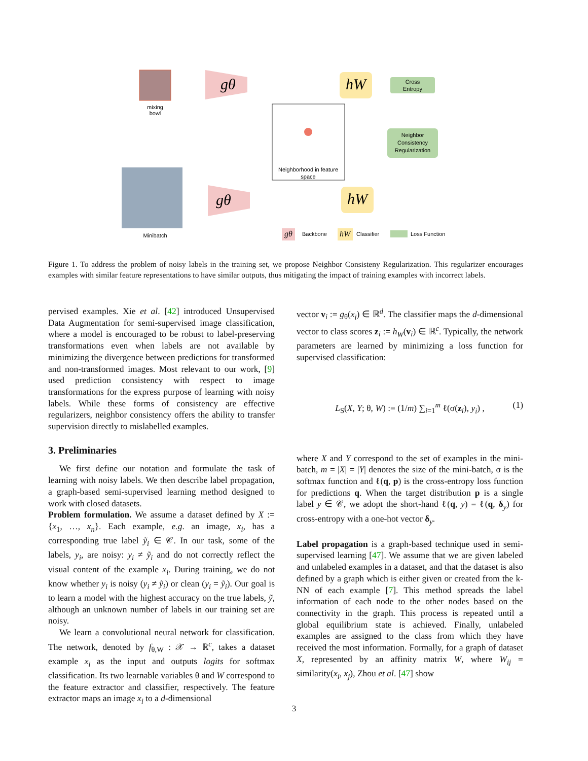mixing
bowl
gθ
hW
Cross
Entropy
Neighborhood in feature
space
Neighbor
Consistency
Regularization
Minibatch
gθ
hW
gθ
Backbone
hW
Classifier
Loss Function
Figure 1. To address the problem of noisy labels in the training set, we propose Neighbor Consisteny Regularization. This regularizer encourages examples with similar feature representations to have similar outputs, thus mitigating the impact of training examples with incorrect labels.
pervised examples. Xie et al. [42] introduced Unsupervised Data Augmentation for semi-supervised image classification, where a model is encouraged to be robust to label-preserving transformations even when labels are not available by minimizing the divergence between predictions for transformed and non-transformed images. Most relevant to our work, [9] used prediction consistency with respect to image transformations for the express purpose of learning with noisy labels. While these forms of consistency are effective regularizers, neighbor consistency offers the ability to transfer supervision directly to mislabelled examples.
3. Preliminaries
We first define our notation and formulate the task of learning with noisy labels. We then describe label propagation, a graph-based semi-supervised learning method designed to work with closed datasets.
Problem formulation. We assume a dataset defined by X := {x<sub>1</sub>, …, x<sub>n</sub>}. Each example, e.g. an image, x<sub>i</sub>, has a corresponding true label ỹ<sub>i</sub> ∈ 𝒞. In our task, some of the labels, y<sub>i</sub>, are noisy: y<sub>i</sub> ≠ ỹ<sub>i</sub> and do not correctly reflect the visual content of the example x<sub>i</sub>. During training, we do not know whether y<sub>i</sub> is noisy (y<sub>i</sub> ≠ ỹ<sub>i</sub>) or clean (y<sub>i</sub> = ỹ<sub>i</sub>). Our goal is to learn a model with the highest accuracy on the true labels, ỹ, although an unknown number of labels in our training set are noisy.
We learn a convolutional neural network for classification. The network, denoted by f<sub>θ,W</sub> : 𝒳 → ℝ<sup>c</sup>, takes a dataset example x<sub>i</sub> as the input and outputs logits for softmax classification. Its two learnable variables θ and W correspond to the feature extractor and classifier, respectively. The feature extractor maps an image x<sub>i</sub> to a d-dimensional
vector v<sub>i</sub> := g<sub>θ</sub>(x<sub>i</sub>) ∈ ℝ<sup>d</sup>. The classifier maps the d-dimensional vector to class scores z<sub>i</sub> := h<sub>W</sub>(v<sub>i</sub>) ∈ ℝ<sup>c</sup>. Typically, the network parameters are learned by minimizing a loss function for supervised classification:
L<sub>S</sub>(X, Y; θ, W) := (1/m) ∑<sub>i=1</sub><sup>m</sup> ℓ(σ(z<sub>i</sub>), y<sub>i</sub>) , (1)
where X and Y correspond to the set of examples in the mini-batch, m = |X| = |Y| denotes the size of the mini-batch, σ is the softmax function and ℓ(q, p) is the cross-entropy loss function for predictions q. When the target distribution p is a single label y ∈ 𝒞, we adopt the short-hand ℓ(q, y) = ℓ(q, δ<sub>y</sub>) for cross-entropy with a one-hot vector δ<sub>y</sub>.
Label propagation is a graph-based technique used in semi-supervised learning [47]. We assume that we are given labeled and unlabeled examples in a dataset, and that the dataset is also defined by a graph which is either given or created from the k-NN of each example [7]. This method spreads the label information of each node to the other nodes based on the connectivity in the graph. This process is repeated until a global equilibrium state is achieved. Finally, unlabeled examples are assigned to the class from which they have received the most information. Formally, for a graph of dataset X, represented by an affinity matrix W, where W<sub>ij</sub> = similarity(x<sub>i</sub>, x<sub>j</sub>), Zhou et al. [47] show
3